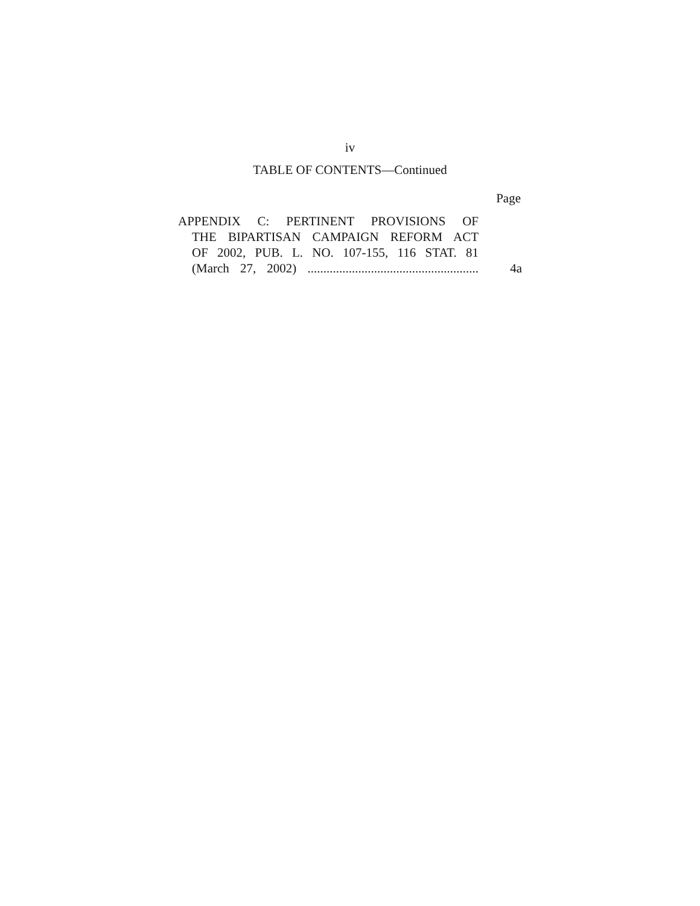iv
TABLE OF CONTENTS—Continued
Page
APPENDIX C: PERTINENT PROVISIONS OF
THE BIPARTISAN CAMPAIGN REFORM ACT
OF 2002, PUB. L. NO. 107-155, 116 STAT. 81
(March 27, 2002) ......................................................
4a